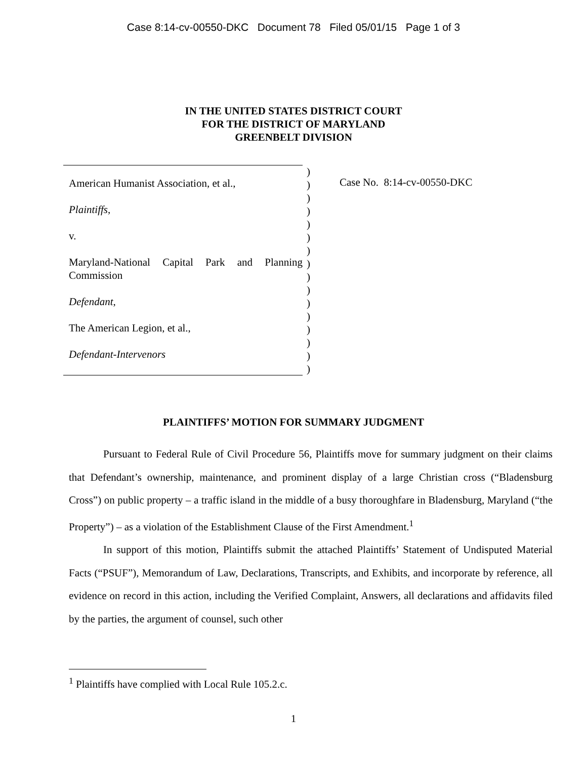Case 8:14-cv-00550-DKC Document 78 Filed 05/01/15 Page 1 of 3
IN THE UNITED STATES DISTRICT COURT
FOR THE DISTRICT OF MARYLAND
GREENBELT DIVISION
American Humanist Association, et al.,
Plaintiffs,
v.
Maryland-National Capital Park and Planning Commission
Defendant,
The American Legion, et al.,
Defendant-Intervenors
)
)
)
)
)
)
)
)
)
)
)
)
)
)
)
)
Case No. 8:14-cv-00550-DKC
PLAINTIFFS’ MOTION FOR SUMMARY JUDGMENT
Pursuant to Federal Rule of Civil Procedure 56, Plaintiffs move for summary judgment on their claims that Defendant’s ownership, maintenance, and prominent display of a large Christian cross (“Bladensburg Cross”) on public property – a traffic island in the middle of a busy thoroughfare in Bladensburg, Maryland (“the Property”) – as a violation of the Establishment Clause of the First Amendment.<sup>1</sup>
In support of this motion, Plaintiffs submit the attached Plaintiffs’ Statement of Undisputed Material Facts (“PSUF”), Memorandum of Law, Declarations, Transcripts, and Exhibits, and incorporate by reference, all evidence on record in this action, including the Verified Complaint, Answers, all declarations and affidavits filed by the parties, the argument of counsel, such other
<sup>1</sup> Plaintiffs have complied with Local Rule 105.2.c.
1